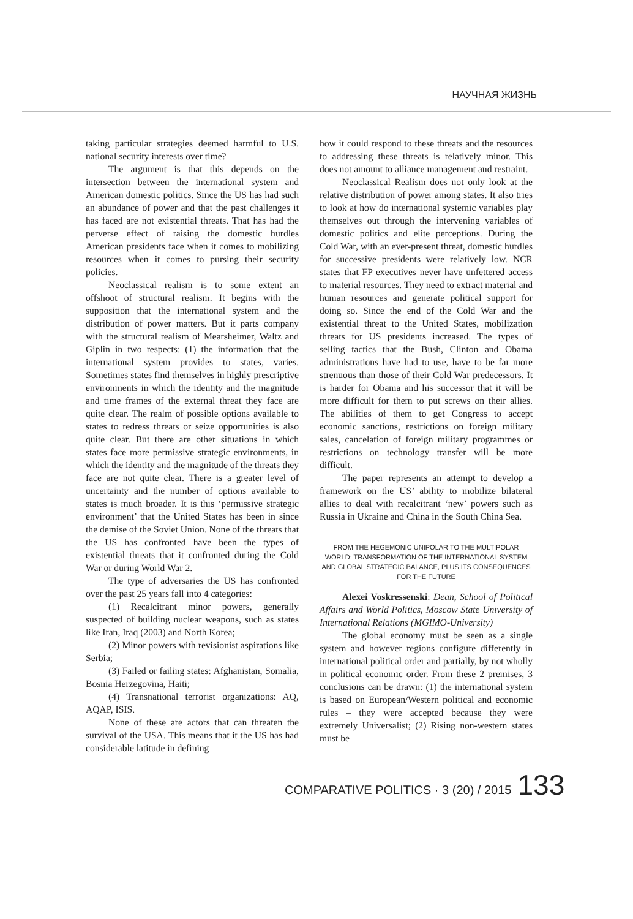НАУЧНАЯ ЖИЗНЬ
taking particular strategies deemed harmful to U.S. national security interests over time?
The argument is that this depends on the intersection between the international system and American domestic politics. Since the US has had such an abundance of power and that the past challenges it has faced are not existential threats. That has had the perverse effect of raising the domestic hurdles American presidents face when it comes to mobilizing resources when it comes to pursing their security policies.
Neoclassical realism is to some extent an offshoot of structural realism. It begins with the supposition that the international system and the distribution of power matters. But it parts company with the structural realism of Mearsheimer, Waltz and Giplin in two respects: (1) the information that the international system provides to states, varies. Sometimes states find themselves in highly prescriptive environments in which the identity and the magnitude and time frames of the external threat they face are quite clear. The realm of possible options available to states to redress threats or seize opportunities is also quite clear. But there are other situations in which states face more permissive strategic environments, in which the identity and the magnitude of the threats they face are not quite clear. There is a greater level of uncertainty and the number of options available to states is much broader. It is this ‘permissive strategic environment’ that the United States has been in since the demise of the Soviet Union. None of the threats that the US has confronted have been the types of existential threats that it confronted during the Cold War or during World War 2.
The type of adversaries the US has confronted over the past 25 years fall into 4 categories:
(1) Recalcitrant minor powers, generally suspected of building nuclear weapons, such as states like Iran, Iraq (2003) and North Korea;
(2) Minor powers with revisionist aspirations like Serbia;
(3) Failed or failing states: Afghanistan, Somalia, Bosnia Herzegovina, Haiti;
(4) Transnational terrorist organizations: AQ, AQAP, ISIS.
None of these are actors that can threaten the survival of the USA. This means that it the US has had considerable latitude in defining
how it could respond to these threats and the resources to addressing these threats is relatively minor. This does not amount to alliance management and restraint.
Neoclassical Realism does not only look at the relative distribution of power among states. It also tries to look at how do international systemic variables play themselves out through the intervening variables of domestic politics and elite perceptions. During the Cold War, with an ever-present threat, domestic hurdles for successive presidents were relatively low. NCR states that FP executives never have unfettered access to material resources. They need to extract material and human resources and generate political support for doing so. Since the end of the Cold War and the existential threat to the United States, mobilization threats for US presidents increased. The types of selling tactics that the Bush, Clinton and Obama administrations have had to use, have to be far more strenuous than those of their Cold War predecessors. It is harder for Obama and his successor that it will be more difficult for them to put screws on their allies. The abilities of them to get Congress to accept economic sanctions, restrictions on foreign military sales, cancelation of foreign military programmes or restrictions on technology transfer will be more difficult.
The paper represents an attempt to develop a framework on the US’ ability to mobilize bilateral allies to deal with recalcitrant ‘new’ powers such as Russia in Ukraine and China in the South China Sea.
FROM THE HEGEMONIC UNIPOLAR TO THE MULTIPOLAR WORLD: TRANSFORMATION OF THE INTERNATIONAL SYSTEM AND GLOBAL STRATEGIC BALANCE, PLUS ITS CONSEQUENCES FOR THE FUTURE
Alexei Voskressenski: Dean, School of Political Affairs and World Politics, Moscow State University of International Relations (MGIMO-University)
The global economy must be seen as a single system and however regions configure differently in international political order and partially, by not wholly in political economic order. From these 2 premises, 3 conclusions can be drawn: (1) the international system is based on European/Western political and economic rules – they were accepted because they were extremely Universalist; (2) Rising non-western states must be
COMPARATIVE POLITICS · 3 (20) / 2015 133